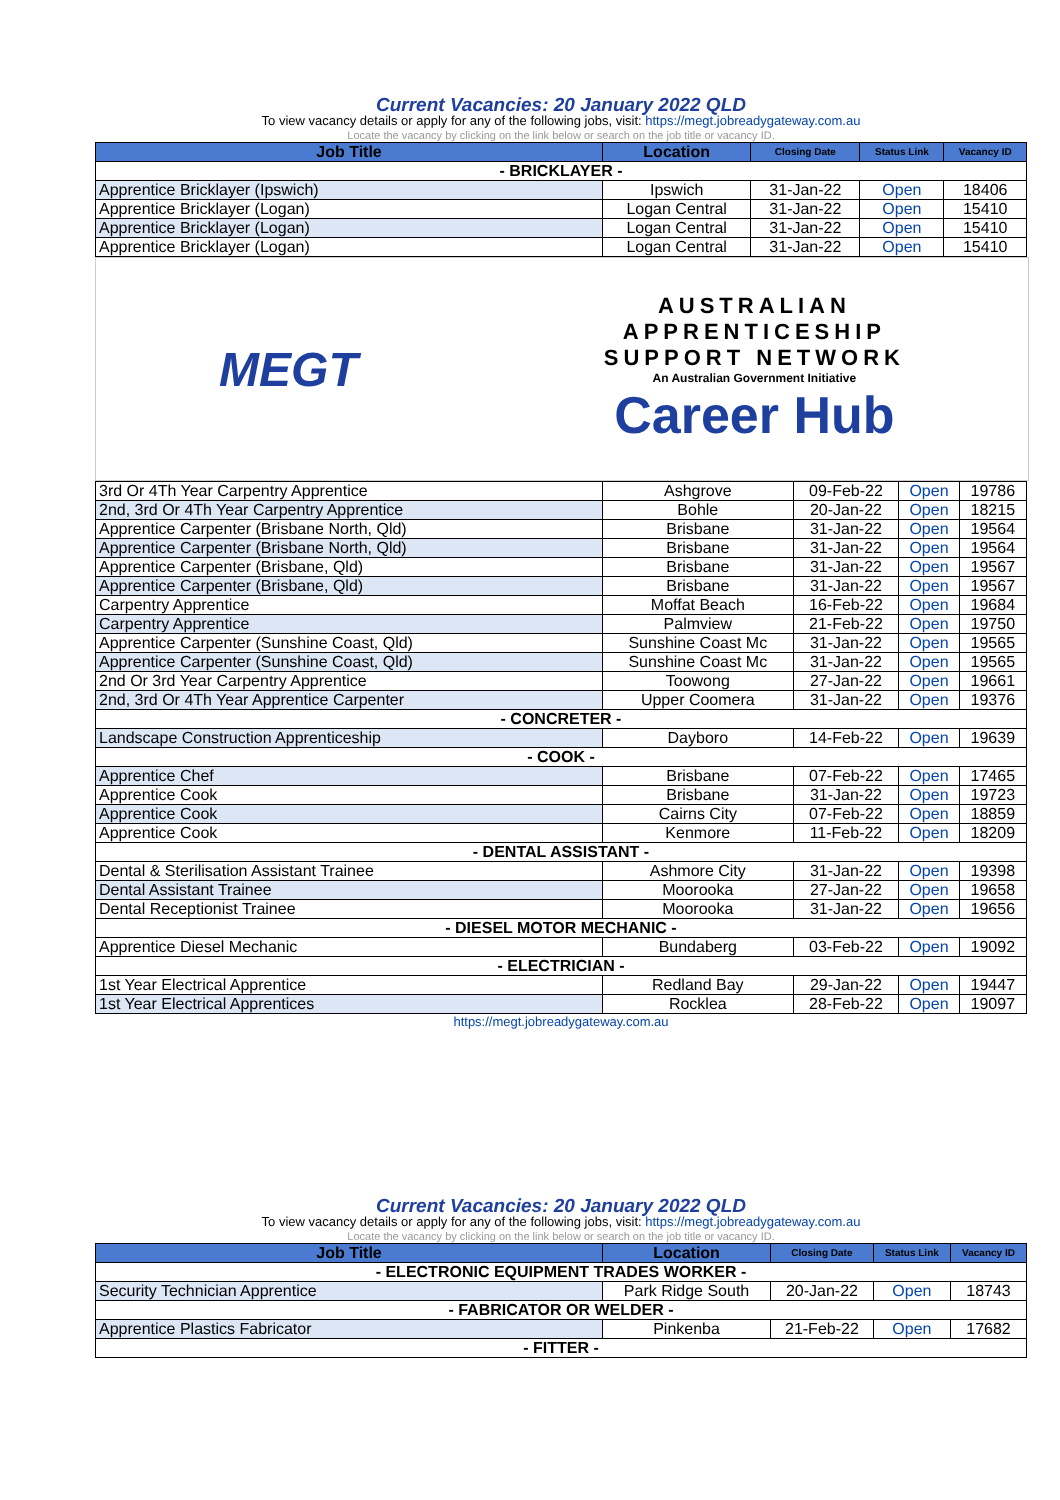Current Vacancies: 20 January 2022 QLD
To view vacancy details or apply for any of the following jobs, visit: https://megt.jobreadygateway.com.au
Locate the vacancy by clicking on the link below or search on the job title or vacancy ID.
| Job Title | Location | Closing Date | Status Link | Vacancy ID |
| --- | --- | --- | --- | --- |
| - BRICKLAYER - | | | | |
| Apprentice Bricklayer (Ipswich) | Ipswich | 31-Jan-22 | Open | 18406 |
| Apprentice Bricklayer (Logan) | Logan Central | 31-Jan-22 | Open | 15410 |
| Apprentice Bricklayer (Logan) | Logan Central | 31-Jan-22 | Open | 15410 |
| Apprentice Bricklayer (Logan) | Logan Central | 31-Jan-22 | Open | 15410 |
MEGT
AUSTRALIAN
APPRENTICESHIP
SUPPORT NETWORK
An Australian Government Initiative
Career Hub
| 3rd Or 4Th Year Carpentry Apprentice | Ashgrove | 09-Feb-22 | Open | 19786 |
| 2nd, 3rd Or 4Th Year Carpentry Apprentice | Bohle | 20-Jan-22 | Open | 18215 |
| Apprentice Carpenter (Brisbane North, Qld) | Brisbane | 31-Jan-22 | Open | 19564 |
| Apprentice Carpenter (Brisbane North, Qld) | Brisbane | 31-Jan-22 | Open | 19564 |
| Apprentice Carpenter (Brisbane, Qld) | Brisbane | 31-Jan-22 | Open | 19567 |
| Apprentice Carpenter (Brisbane, Qld) | Brisbane | 31-Jan-22 | Open | 19567 |
| Carpentry Apprentice | Moffat Beach | 16-Feb-22 | Open | 19684 |
| Carpentry Apprentice | Palmview | 21-Feb-22 | Open | 19750 |
| Apprentice Carpenter (Sunshine Coast, Qld) | Sunshine Coast Mc | 31-Jan-22 | Open | 19565 |
| Apprentice Carpenter (Sunshine Coast, Qld) | Sunshine Coast Mc | 31-Jan-22 | Open | 19565 |
| 2nd Or 3rd Year Carpentry Apprentice | Toowong | 27-Jan-22 | Open | 19661 |
| 2nd, 3rd Or 4Th Year Apprentice Carpenter | Upper Coomera | 31-Jan-22 | Open | 19376 |
| - CONCRETER - | | | | |
| Landscape Construction Apprenticeship | Dayboro | 14-Feb-22 | Open | 19639 |
| - COOK - | | | | |
| Apprentice Chef | Brisbane | 07-Feb-22 | Open | 17465 |
| Apprentice Cook | Brisbane | 31-Jan-22 | Open | 19723 |
| Apprentice Cook | Cairns City | 07-Feb-22 | Open | 18859 |
| Apprentice Cook | Kenmore | 11-Feb-22 | Open | 18209 |
| - DENTAL ASSISTANT - | | | | |
| Dental & Sterilisation Assistant Trainee | Ashmore City | 31-Jan-22 | Open | 19398 |
| Dental Assistant Trainee | Moorooka | 27-Jan-22 | Open | 19658 |
| Dental Receptionist Trainee | Moorooka | 31-Jan-22 | Open | 19656 |
| - DIESEL MOTOR MECHANIC - | | | | |
| Apprentice Diesel Mechanic | Bundaberg | 03-Feb-22 | Open | 19092 |
| - ELECTRICIAN - | | | | |
| 1st Year Electrical Apprentice | Redland Bay | 29-Jan-22 | Open | 19447 |
| 1st Year Electrical Apprentices | Rocklea | 28-Feb-22 | Open | 19097 |
https://megt.jobreadygateway.com.au
Current Vacancies: 20 January 2022 QLD
To view vacancy details or apply for any of the following jobs, visit: https://megt.jobreadygateway.com.au
Locate the vacancy by clicking on the link below or search on the job title or vacancy ID.
| Job Title | Location | Closing Date | Status Link | Vacancy ID |
| --- | --- | --- | --- | --- |
| - ELECTRONIC EQUIPMENT TRADES WORKER - | | | | |
| Security Technician Apprentice | Park Ridge South | 20-Jan-22 | Open | 18743 |
| - FABRICATOR OR WELDER - | | | | |
| Apprentice Plastics Fabricator | Pinkenba | 21-Feb-22 | Open | 17682 |
| - FITTER - | | | | |